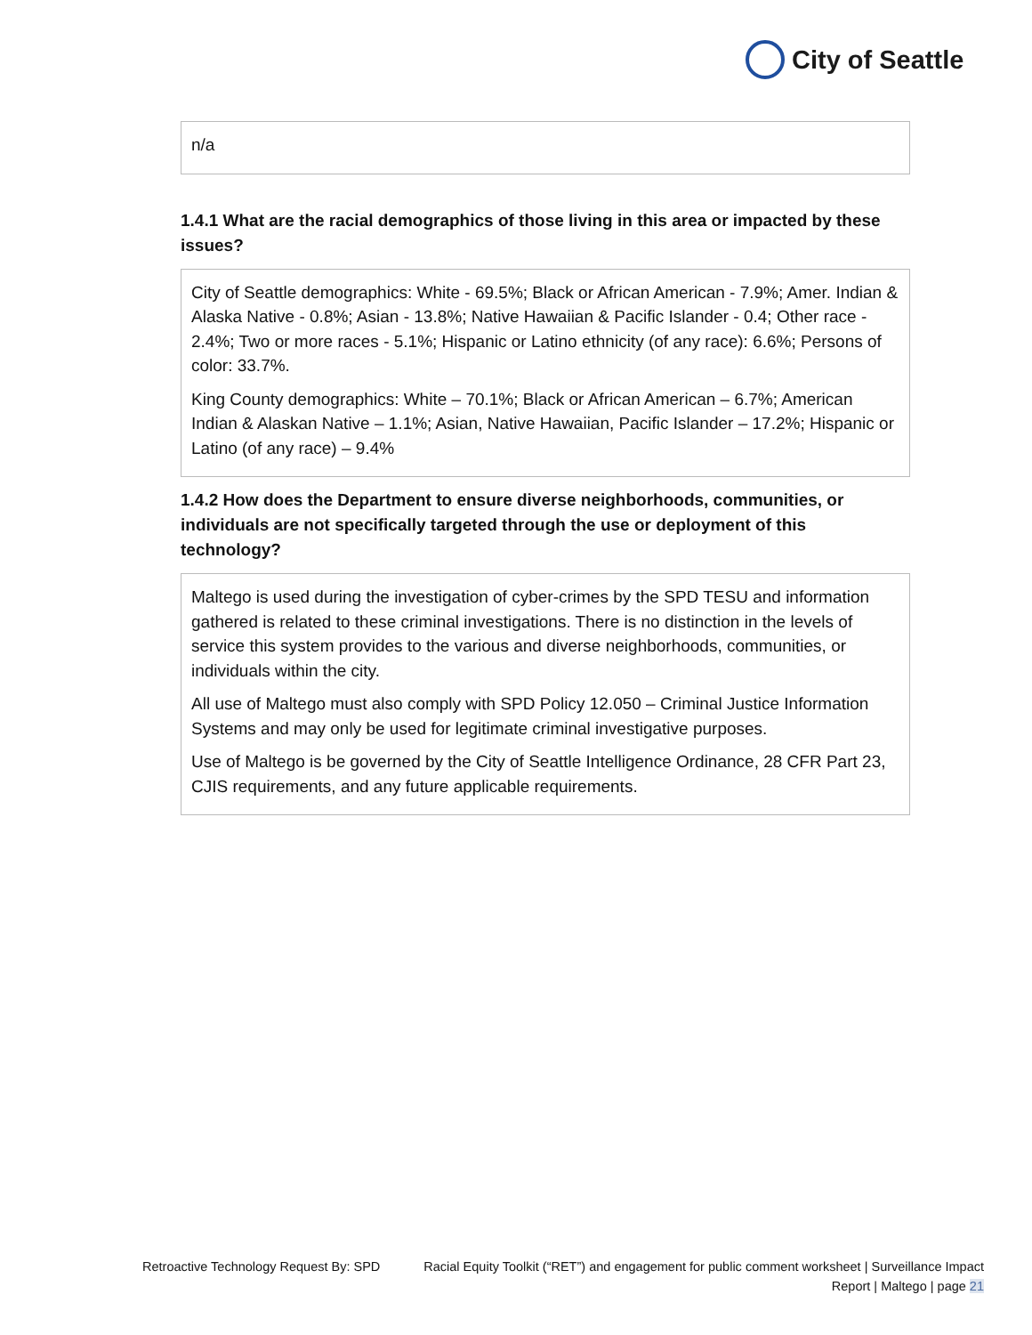City of Seattle
n/a
1.4.1 What are the racial demographics of those living in this area or impacted by these issues?
City of Seattle demographics: White - 69.5%; Black or African American - 7.9%; Amer. Indian & Alaska Native - 0.8%; Asian - 13.8%; Native Hawaiian & Pacific Islander - 0.4; Other race - 2.4%; Two or more races - 5.1%; Hispanic or Latino ethnicity (of any race): 6.6%; Persons of color: 33.7%.
King County demographics: White – 70.1%; Black or African American – 6.7%; American Indian & Alaskan Native – 1.1%; Asian, Native Hawaiian, Pacific Islander – 17.2%; Hispanic or Latino (of any race) – 9.4%
1.4.2 How does the Department to ensure diverse neighborhoods, communities, or individuals are not specifically targeted through the use or deployment of this technology?
Maltego is used during the investigation of cyber-crimes by the SPD TESU and information gathered is related to these criminal investigations. There is no distinction in the levels of service this system provides to the various and diverse neighborhoods, communities, or individuals within the city.
All use of Maltego must also comply with SPD Policy 12.050 – Criminal Justice Information Systems and may only be used for legitimate criminal investigative purposes.
Use of Maltego is be governed by the City of Seattle Intelligence Ordinance, 28 CFR Part 23, CJIS requirements, and any future applicable requirements.
Retroactive Technology Request By: SPD
Racial Equity Toolkit (“RET”) and engagement for public comment worksheet | Surveillance Impact Report | Maltego | page 21